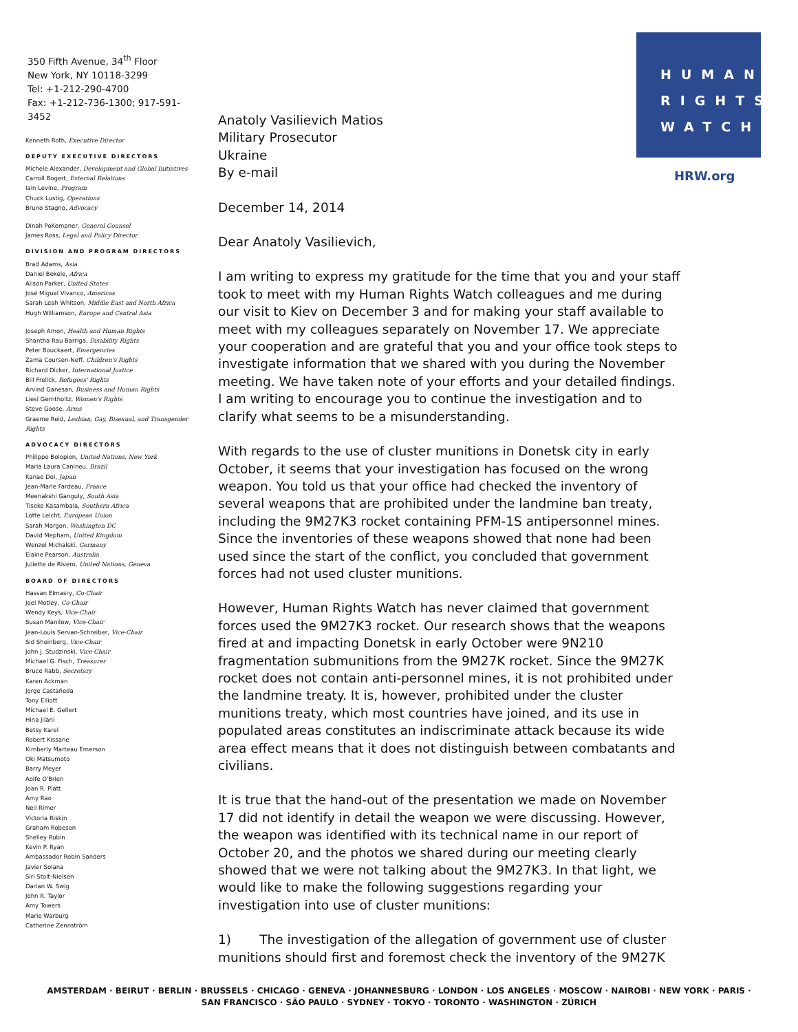HUMAN
RIGHTS
WATCH
HRW.org
350 Fifth Avenue, 34<sup>th</sup> Floor
New York, NY 10118-3299
Tel: +1-212-290-4700
Fax: +1-212-736-1300; 917-591-3452
Kenneth Roth, Executive Director
DEPUTY EXECUTIVE DIRECTORS
Michele Alexander, Development and Global Initiatives
Carroll Bogert, External Relations
Iain Levine, Program
Chuck Lustig, Operations
Bruno Stagno, Advocacy
Dinah PoKempner, General Counsel
James Ross, Legal and Policy Director
DIVISION AND PROGRAM DIRECTORS
Brad Adams, Asia
Daniel Bekele, Africa
Alison Parker, United States
José Miguel Vivanco, Americas
Sarah Leah Whitson, Middle East and North Africa
Hugh Williamson, Europe and Central Asia
Joseph Amon, Health and Human Rights
Shantha Rau Barriga, Disability Rights
Peter Bouckaert, Emergencies
Zama Coursen-Neff, Children's Rights
Richard Dicker, International Justice
Bill Frelick, Refugees' Rights
Arvind Ganesan, Business and Human Rights
Liesl Gerntholtz, Women's Rights
Steve Goose, Arms
Graeme Reid, Lesbian, Gay, Bisexual, and Transgender Rights
ADVOCACY DIRECTORS
Philippe Bolopion, United Nations, New York
Maria Laura Canineu, Brazil
Kanae Doi, Japan
Jean-Marie Fardeau, France
Meenakshi Ganguly, South Asia
Tiseke Kasambala, Southern Africa
Lotte Leicht, European Union
Sarah Margon, Washington DC
David Mepham, United Kingdom
Wenzel Michalski, Germany
Elaine Pearson, Australia
Juliette de Rivero, United Nations, Geneva
BOARD OF DIRECTORS
Hassan Elmasry, Co-Chair
Joel Motley, Co-Chair
Wendy Keys, Vice-Chair
Susan Manilow, Vice-Chair
Jean-Louis Servan-Schreiber, Vice-Chair
Sid Sheinberg, Vice-Chair
John J. Studzinski, Vice-Chair
Michael G. Fisch, Treasurer
Bruce Rabb, Secretary
Karen Ackman
Jorge Castañeda
Tony Elliott
Michael E. Gellert
Hina Jilani
Betsy Karel
Robert Kissane
Kimberly Marteau Emerson
Oki Matsumoto
Barry Meyer
Aoife O'Brien
Joan R. Platt
Amy Rao
Neil Rimer
Victoria Riskin
Graham Robeson
Shelley Rubin
Kevin P. Ryan
Ambassador Robin Sanders
Javier Solana
Siri Stolt-Nielsen
Darian W. Swig
John R. Taylor
Amy Towers
Marie Warburg
Catherine Zennström
Anatoly Vasilievich Matios
Military Prosecutor
Ukraine
By e-mail
December 14, 2014
Dear Anatoly Vasilievich,
I am writing to express my gratitude for the time that you and your staff took to meet with my Human Rights Watch colleagues and me during our visit to Kiev on December 3 and for making your staff available to meet with my colleagues separately on November 17. We appreciate your cooperation and are grateful that you and your office took steps to investigate information that we shared with you during the November meeting. We have taken note of your efforts and your detailed findings. I am writing to encourage you to continue the investigation and to clarify what seems to be a misunderstanding.
With regards to the use of cluster munitions in Donetsk city in early October, it seems that your investigation has focused on the wrong weapon. You told us that your office had checked the inventory of several weapons that are prohibited under the landmine ban treaty, including the 9M27K3 rocket containing PFM-1S antipersonnel mines. Since the inventories of these weapons showed that none had been used since the start of the conflict, you concluded that government forces had not used cluster munitions.
However, Human Rights Watch has never claimed that government forces used the 9M27K3 rocket. Our research shows that the weapons fired at and impacting Donetsk in early October were 9N210 fragmentation submunitions from the 9M27K rocket. Since the 9M27K rocket does not contain anti-personnel mines, it is not prohibited under the landmine treaty. It is, however, prohibited under the cluster munitions treaty, which most countries have joined, and its use in populated areas constitutes an indiscriminate attack because its wide area effect means that it does not distinguish between combatants and civilians.
It is true that the hand-out of the presentation we made on November 17 did not identify in detail the weapon we were discussing. However, the weapon was identified with its technical name in our report of October 20, and the photos we shared during our meeting clearly showed that we were not talking about the 9M27K3. In that light, we would like to make the following suggestions regarding your investigation into use of cluster munitions:
1) The investigation of the allegation of government use of cluster munitions should first and foremost check the inventory of the 9M27K
AMSTERDAM · BEIRUT · BERLIN · BRUSSELS · CHICAGO · GENEVA · JOHANNESBURG · LONDON · LOS ANGELES · MOSCOW · NAIROBI · NEW YORK · PARIS ·
SAN FRANCISCO · SÃO PAULO · SYDNEY · TOKYO · TORONTO · WASHINGTON · ZÜRICH